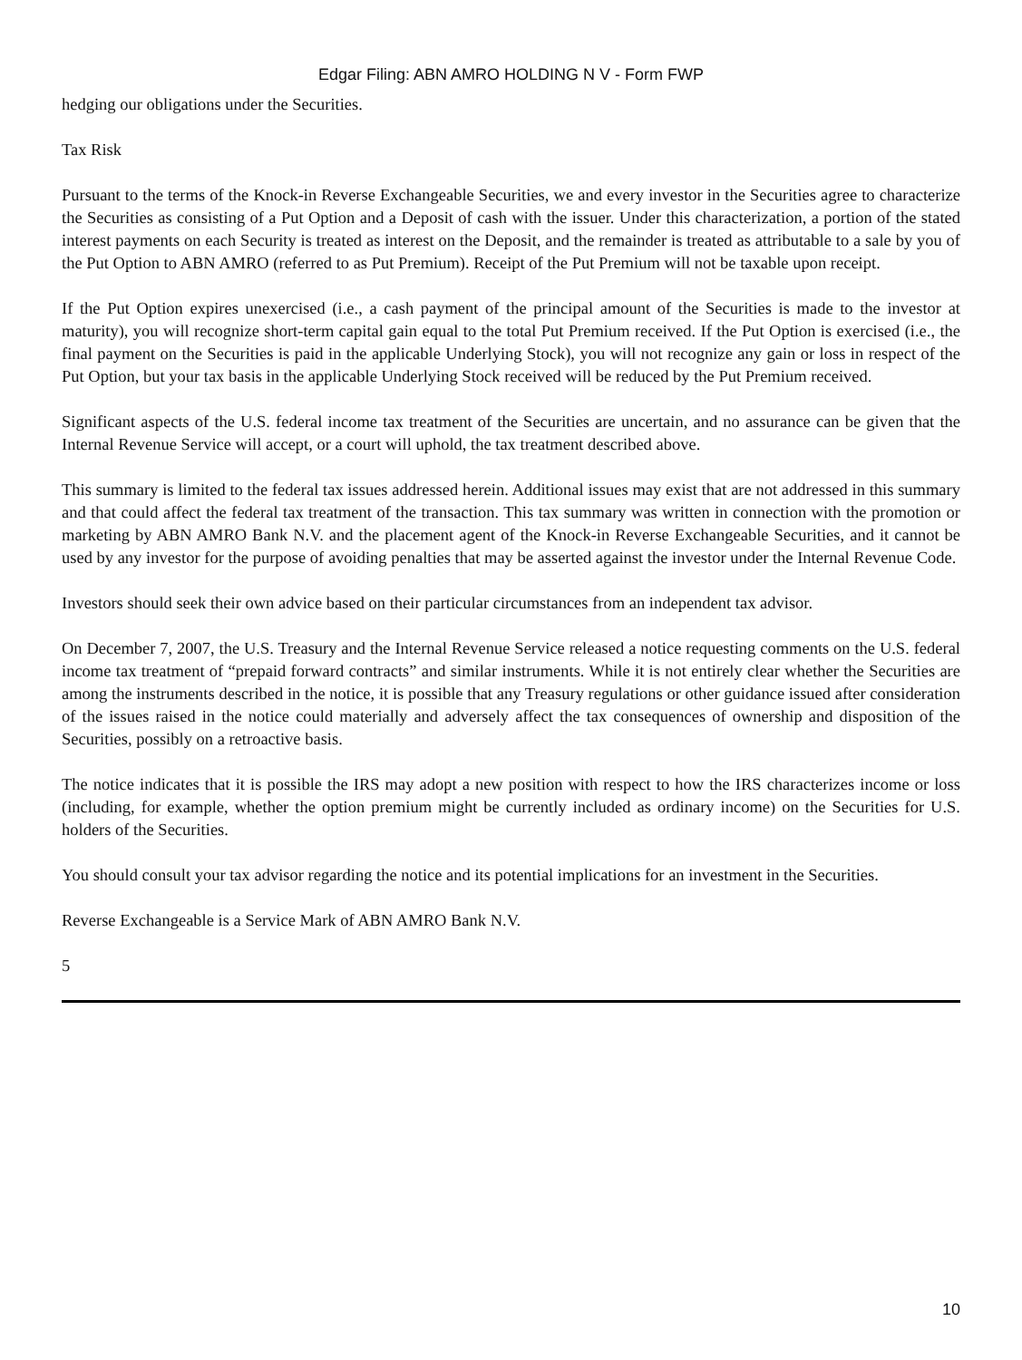Edgar Filing: ABN AMRO HOLDING N V - Form FWP
hedging our obligations under the Securities.
Tax Risk
Pursuant to the terms of the Knock-in Reverse Exchangeable Securities, we and every investor in the Securities agree to characterize the Securities as consisting of a Put Option and a Deposit of cash with the issuer. Under this characterization, a portion of the stated interest payments on each Security is treated as interest on the Deposit, and the remainder is treated as attributable to a sale by you of the Put Option to ABN AMRO (referred to as Put Premium). Receipt of the Put Premium will not be taxable upon receipt.
If the Put Option expires unexercised (i.e., a cash payment of the principal amount of the Securities is made to the investor at maturity), you will recognize short-term capital gain equal to the total Put Premium received. If the Put Option is exercised (i.e., the final payment on the Securities is paid in the applicable Underlying Stock), you will not recognize any gain or loss in respect of the Put Option, but your tax basis in the applicable Underlying Stock received will be reduced by the Put Premium received.
Significant aspects of the U.S. federal income tax treatment of the Securities are uncertain, and no assurance can be given that the Internal Revenue Service will accept, or a court will uphold, the tax treatment described above.
This summary is limited to the federal tax issues addressed herein. Additional issues may exist that are not addressed in this summary and that could affect the federal tax treatment of the transaction. This tax summary was written in connection with the promotion or marketing by ABN AMRO Bank N.V. and the placement agent of the Knock-in Reverse Exchangeable Securities, and it cannot be used by any investor for the purpose of avoiding penalties that may be asserted against the investor under the Internal Revenue Code.
Investors should seek their own advice based on their particular circumstances from an independent tax advisor.
On December 7, 2007, the U.S. Treasury and the Internal Revenue Service released a notice requesting comments on the U.S. federal income tax treatment of “prepaid forward contracts” and similar instruments. While it is not entirely clear whether the Securities are among the instruments described in the notice, it is possible that any Treasury regulations or other guidance issued after consideration of the issues raised in the notice could materially and adversely affect the tax consequences of ownership and disposition of the Securities, possibly on a retroactive basis.
The notice indicates that it is possible the IRS may adopt a new position with respect to how the IRS characterizes income or loss (including, for example, whether the option premium might be currently included as ordinary income) on the Securities for U.S. holders of the Securities.
You should consult your tax advisor regarding the notice and its potential implications for an investment in the Securities.
Reverse Exchangeable is a Service Mark of ABN AMRO Bank N.V.
5
10